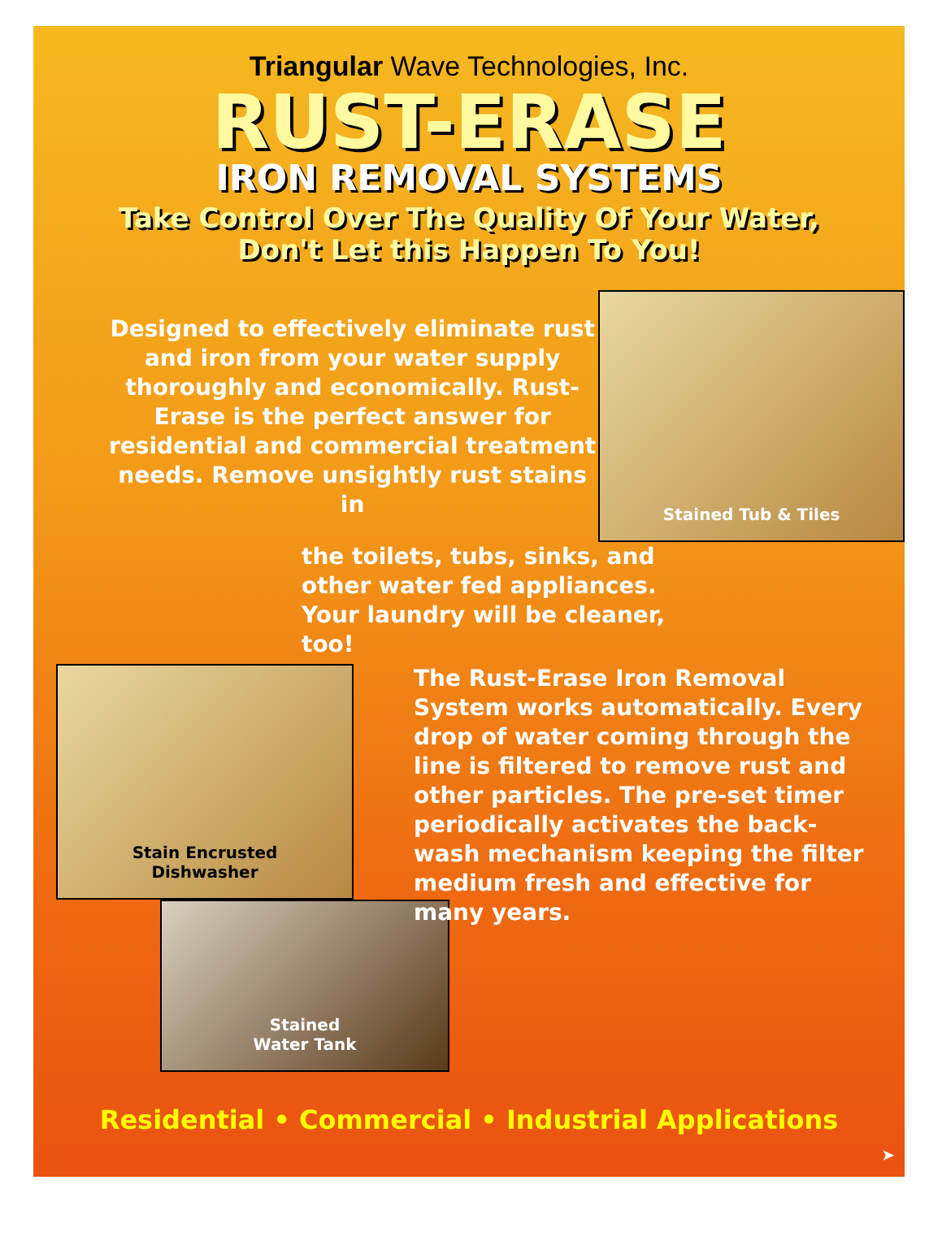Triangular Wave Technologies, Inc.
RUST-ERASE
IRON REMOVAL SYSTEMS
Take Control Over The Quality Of Your Water,
Don't Let this Happen To You!
Designed to effectively eliminate rust and iron from your water supply thoroughly and economically. Rust-Erase is the perfect answer for residential and commercial treatment needs. Remove unsightly rust stains in
Stained Tub & Tiles
the toilets, tubs, sinks, and other water fed appliances. Your laundry will be cleaner, too!
Stain Encrusted
Dishwasher
Stained
Water Tank
The Rust-Erase Iron Removal System works automatically. Every drop of water coming through the line is filtered to remove rust and other particles. The pre-set timer periodically activates the back-wash mechanism keeping the filter medium fresh and effective for many years.
Residential • Commercial • Industrial Applications
➤